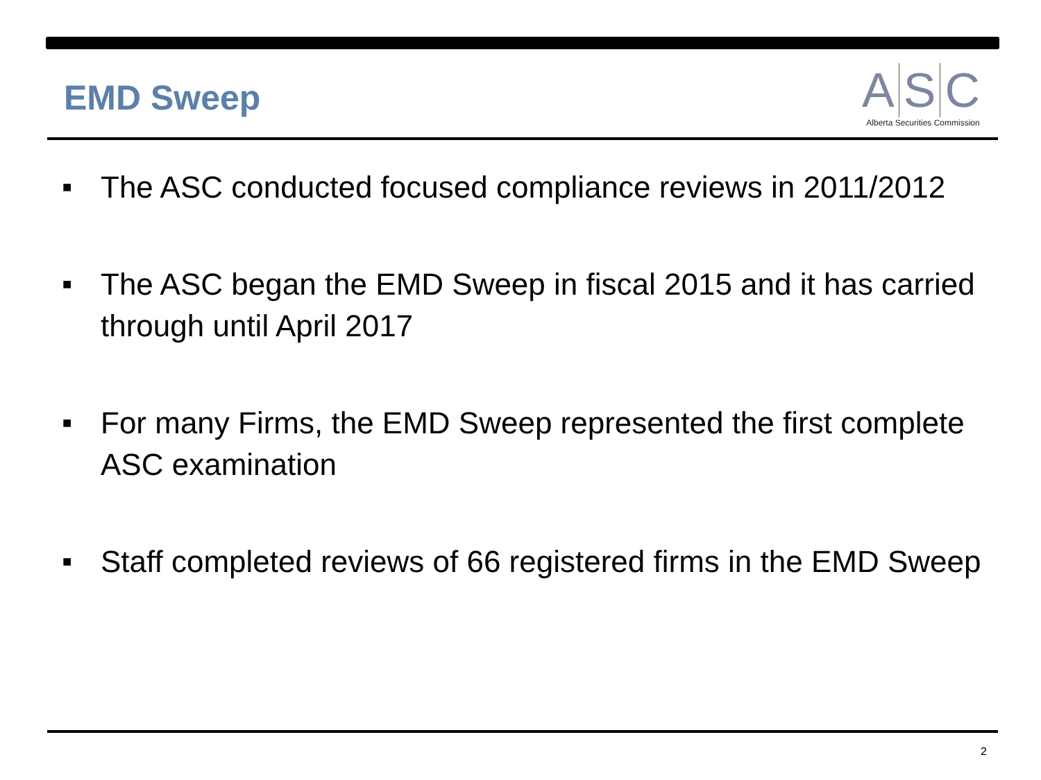EMD Sweep
A S C
Alberta Securities Commission
■ The ASC conducted focused compliance reviews in 2011/2012
■ The ASC began the EMD Sweep in fiscal 2015 and it has carried through until April 2017
■ For many Firms, the EMD Sweep represented the first complete ASC examination
■ Staff completed reviews of 66 registered firms in the EMD Sweep
2